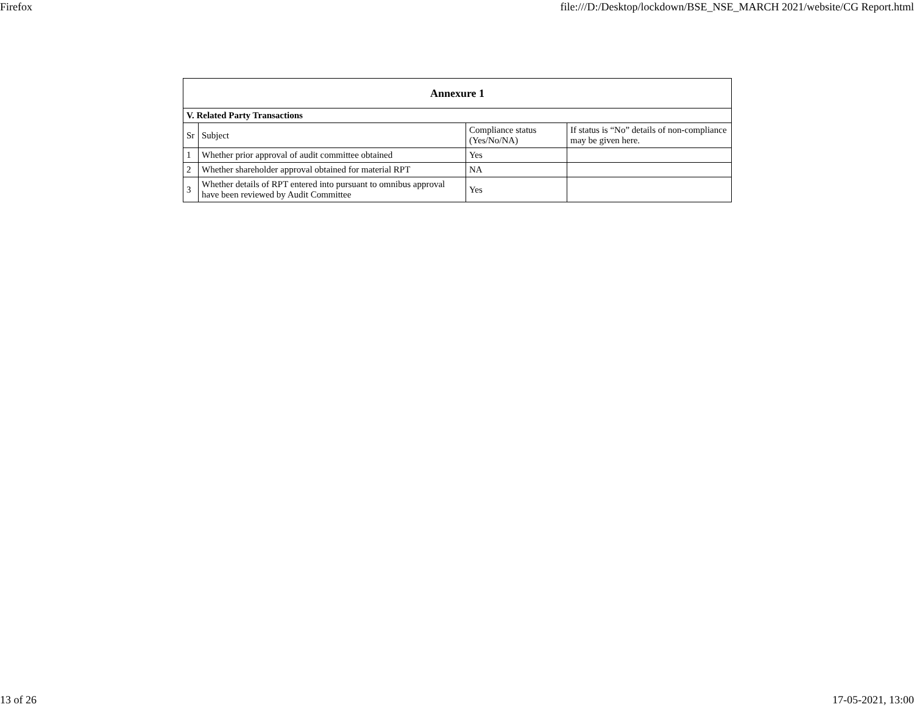Firefox file:///D:/Desktop/lockdown/BSE_NSE_MARCH 2021/website/CG Report.html
| Annexure 1 | | | |
| --- | --- | --- | --- |
| V. Related Party Transactions | | | |
| Sr | Subject | Compliance status (Yes/No/NA) | If status is “No” details of non-compliance may be given here. |
| 1 | Whether prior approval of audit committee obtained | Yes | |
| 2 | Whether shareholder approval obtained for material RPT | NA | |
| 3 | Whether details of RPT entered into pursuant to omnibus approval have been reviewed by Audit Committee | Yes | |
13 of 26 17-05-2021, 13:00